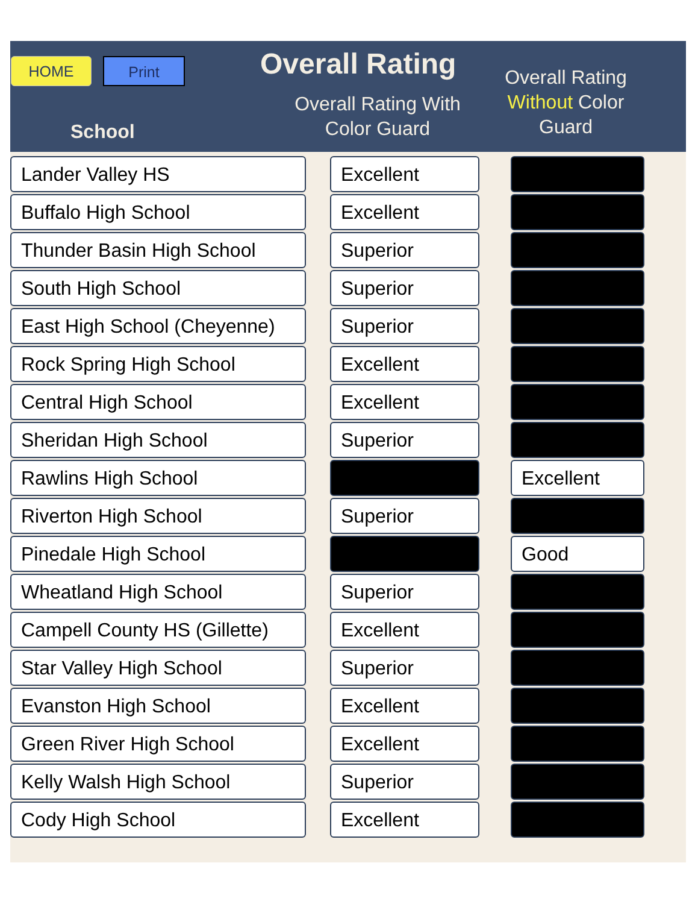HOME Print Overall Rating
Overall Rating Without Color Guard
Overall Rating With Color Guard
School
| School | | | | |
| --- | --- | --- | --- | --- |
| Lander Valley HS | | Excellent | | |
| Buffalo High School | | Excellent | | |
| Thunder Basin High School | | Superior | | |
| South High School | | Superior | | |
| East High School (Cheyenne) | | Superior | | |
| Rock Spring High School | | Excellent | | |
| Central High School | | Excellent | | |
| Sheridan High School | | Superior | | |
| Rawlins High School | | | | Excellent |
| Riverton High School | | Superior | | |
| Pinedale High School | | | | Good |
| Wheatland High School | | Superior | | |
| Campell County HS (Gillette) | | Excellent | | |
| Star Valley High School | | Superior | | |
| Evanston High School | | Excellent | | |
| Green River High School | | Excellent | | |
| Kelly Walsh High School | | Superior | | |
| Cody High School | | Excellent | | |